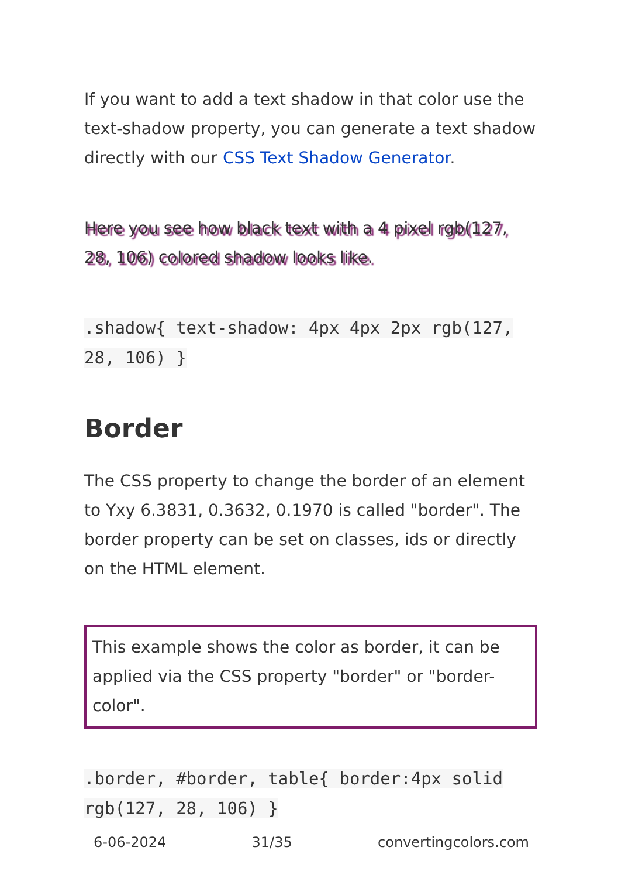If you want to add a text shadow in that color use the text-shadow property, you can generate a text shadow directly with our CSS Text Shadow Generator.
Here you see how black text with a 4 pixel rgb(127, 28, 106) colored shadow looks like.
.shadow{ text-shadow: 4px 4px 2px rgb(127, 28, 106) }
Border
The CSS property to change the border of an element to Yxy 6.3831, 0.3632, 0.1970 is called "border". The border property can be set on classes, ids or directly on the HTML element.
This example shows the color as border, it can be applied via the CSS property "border" or "border-color".
.border, #border, table{ border:4px solid rgb(127, 28, 106) }
6-06-2024 31/35 convertingcolors.com